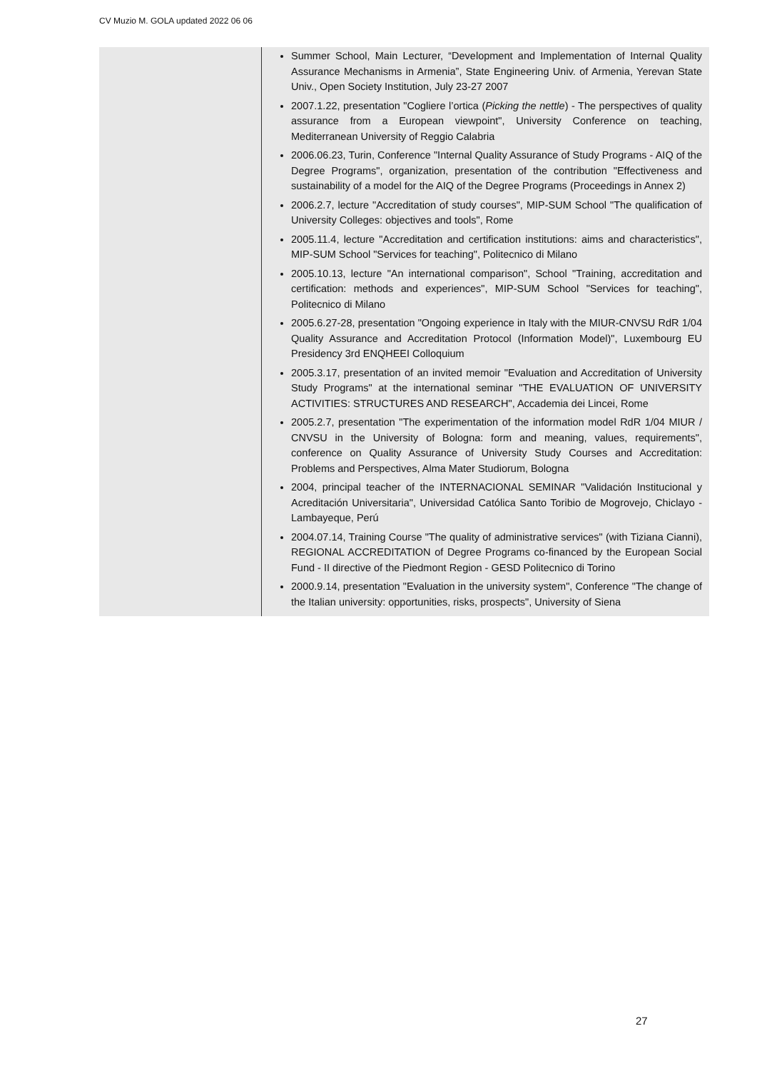CV Muzio M. GOLA updated 2022 06 06
Summer School, Main Lecturer, “Development and Implementation of Internal Quality Assurance Mechanisms in Armenia”, State Engineering Univ. of Armenia, Yerevan State Univ., Open Society Institution, July 23-27 2007
2007.1.22, presentation "Cogliere l’ortica (Picking the nettle) - The perspectives of quality assurance from a European viewpoint", University Conference on teaching, Mediterranean University of Reggio Calabria
2006.06.23, Turin, Conference "Internal Quality Assurance of Study Programs - AIQ of the Degree Programs", organization, presentation of the contribution "Effectiveness and sustainability of a model for the AIQ of the Degree Programs (Proceedings in Annex 2)
2006.2.7, lecture "Accreditation of study courses", MIP-SUM School "The qualification of University Colleges: objectives and tools", Rome
2005.11.4, lecture "Accreditation and certification institutions: aims and characteristics", MIP-SUM School "Services for teaching", Politecnico di Milano
2005.10.13, lecture "An international comparison", School "Training, accreditation and certification: methods and experiences", MIP-SUM School "Services for teaching", Politecnico di Milano
2005.6.27-28, presentation "Ongoing experience in Italy with the MIUR-CNVSU RdR 1/04 Quality Assurance and Accreditation Protocol (Information Model)", Luxembourg EU Presidency 3rd ENQHEEI Colloquium
2005.3.17, presentation of an invited memoir "Evaluation and Accreditation of University Study Programs" at the international seminar "THE EVALUATION OF UNIVERSITY ACTIVITIES: STRUCTURES AND RESEARCH", Accademia dei Lincei, Rome
2005.2.7, presentation "The experimentation of the information model RdR 1/04 MIUR / CNVSU in the University of Bologna: form and meaning, values, requirements", conference on Quality Assurance of University Study Courses and Accreditation: Problems and Perspectives, Alma Mater Studiorum, Bologna
2004, principal teacher of the INTERNACIONAL SEMINAR "Validación Institucional y Acreditación Universitaria", Universidad Católica Santo Toribio de Mogrovejo, Chiclayo - Lambayeque, Perú
2004.07.14, Training Course "The quality of administrative services" (with Tiziana Cianni), REGIONAL ACCREDITATION of Degree Programs co-financed by the European Social Fund - II directive of the Piedmont Region - GESD Politecnico di Torino
2000.9.14, presentation "Evaluation in the university system", Conference "The change of the Italian university: opportunities, risks, prospects", University of Siena
27